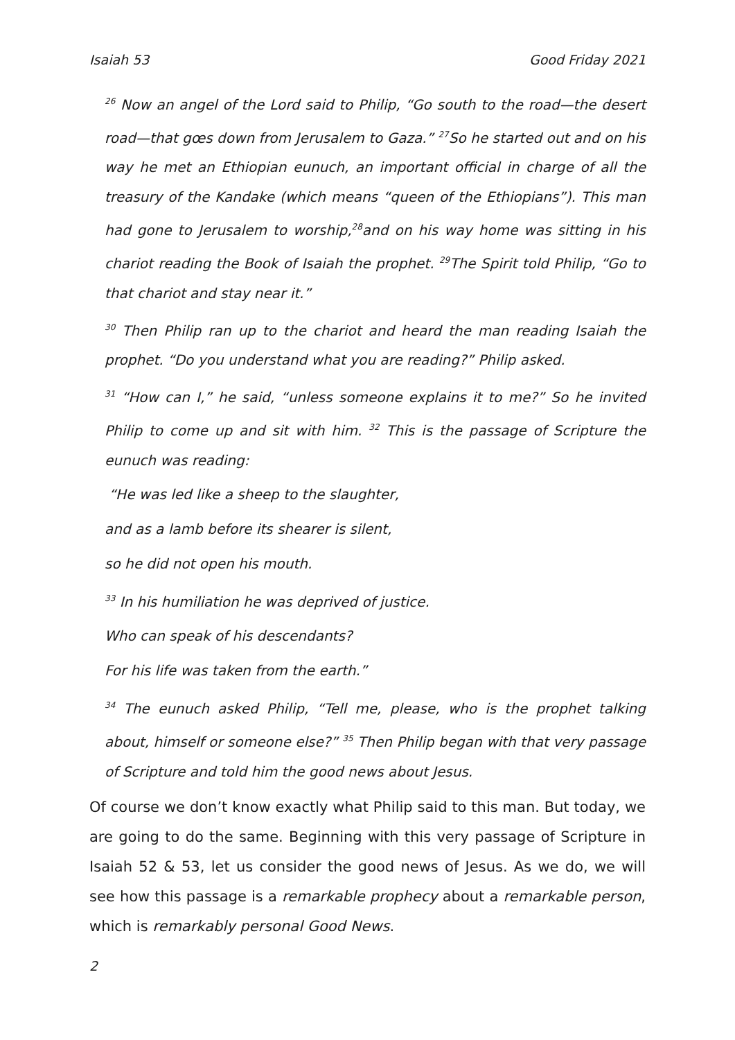Isaiah 53 Good Friday 2021
<sup>26</sup> Now an angel of the Lord said to Philip, “Go south to the road—the desert road—that gœs down from Jerusalem to Gaza.” <sup>27</sup>So he started out and on his way he met an Ethiopian eunuch, an important official in charge of all the treasury of the Kandake (which means “queen of the Ethiopians”). This man had gone to Jerusalem to worship,<sup>28</sup>and on his way home was sitting in his chariot reading the Book of Isaiah the prophet. <sup>29</sup>The Spirit told Philip, “Go to that chariot and stay near it.”
<sup>30</sup> Then Philip ran up to the chariot and heard the man reading Isaiah the prophet. “Do you understand what you are reading?” Philip asked.
<sup>31</sup> “How can I,” he said, “unless someone explains it to me?” So he invited Philip to come up and sit with him. <sup>32</sup> This is the passage of Scripture the eunuch was reading:
“He was led like a sheep to the slaughter,
and as a lamb before its shearer is silent,
so he did not open his mouth.
<sup>33</sup> In his humiliation he was deprived of justice.
Who can speak of his descendants?
For his life was taken from the earth.”
<sup>34</sup> The eunuch asked Philip, “Tell me, please, who is the prophet talking about, himself or someone else?” <sup>35</sup> Then Philip began with that very passage of Scripture and told him the good news about Jesus.
Of course we don’t know exactly what Philip said to this man. But today, we are going to do the same. Beginning with this very passage of Scripture in Isaiah 52 & 53, let us consider the good news of Jesus. As we do, we will see how this passage is a remarkable prophecy about a remarkable person, which is remarkably personal Good News.
2